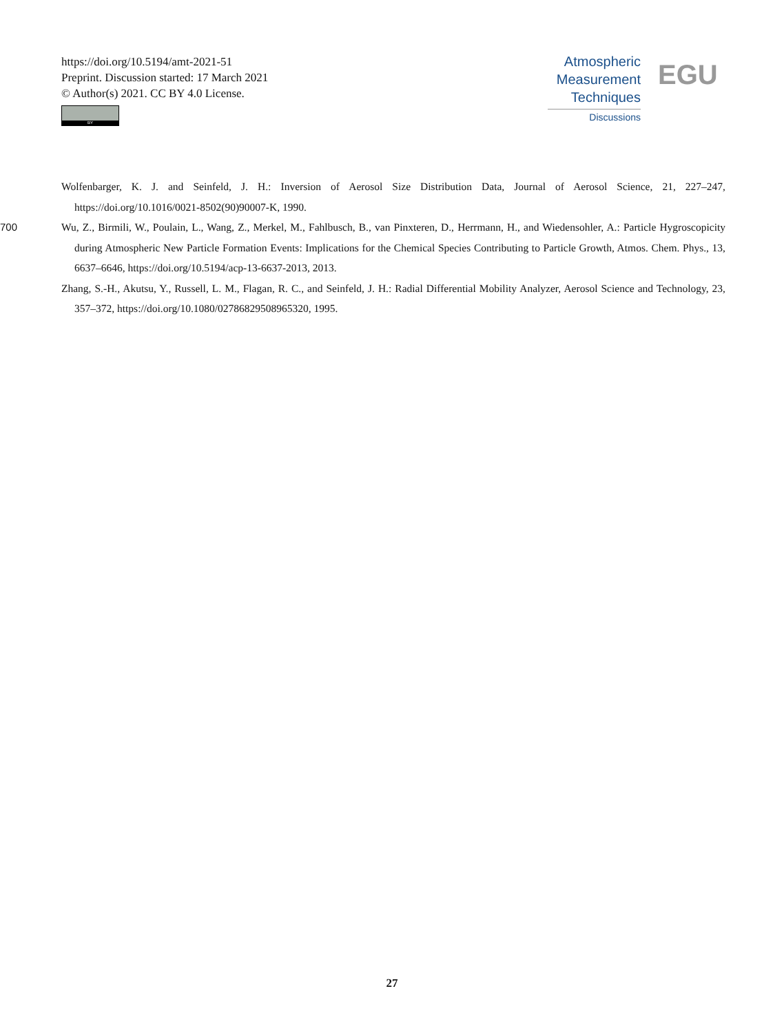https://doi.org/10.5194/amt-2021-51
Preprint. Discussion started: 17 March 2021
© Author(s) 2021. CC BY 4.0 License.
BY
Atmospheric
Measurement
Techniques
Discussions
EGU
Wolfenbarger, K. J. and Seinfeld, J. H.: Inversion of Aerosol Size Distribution Data, Journal of Aerosol Science, 21, 227–247, https://doi.org/10.1016/0021-8502(90)90007-K, 1990.
700 Wu, Z., Birmili, W., Poulain, L., Wang, Z., Merkel, M., Fahlbusch, B., van Pinxteren, D., Herrmann, H., and Wiedensohler, A.: Particle Hygroscopicity during Atmospheric New Particle Formation Events: Implications for the Chemical Species Contributing to Particle Growth, Atmos. Chem. Phys., 13, 6637–6646, https://doi.org/10.5194/acp-13-6637-2013, 2013.
Zhang, S.-H., Akutsu, Y., Russell, L. M., Flagan, R. C., and Seinfeld, J. H.: Radial Differential Mobility Analyzer, Aerosol Science and Technology, 23, 357–372, https://doi.org/10.1080/02786829508965320, 1995.
27